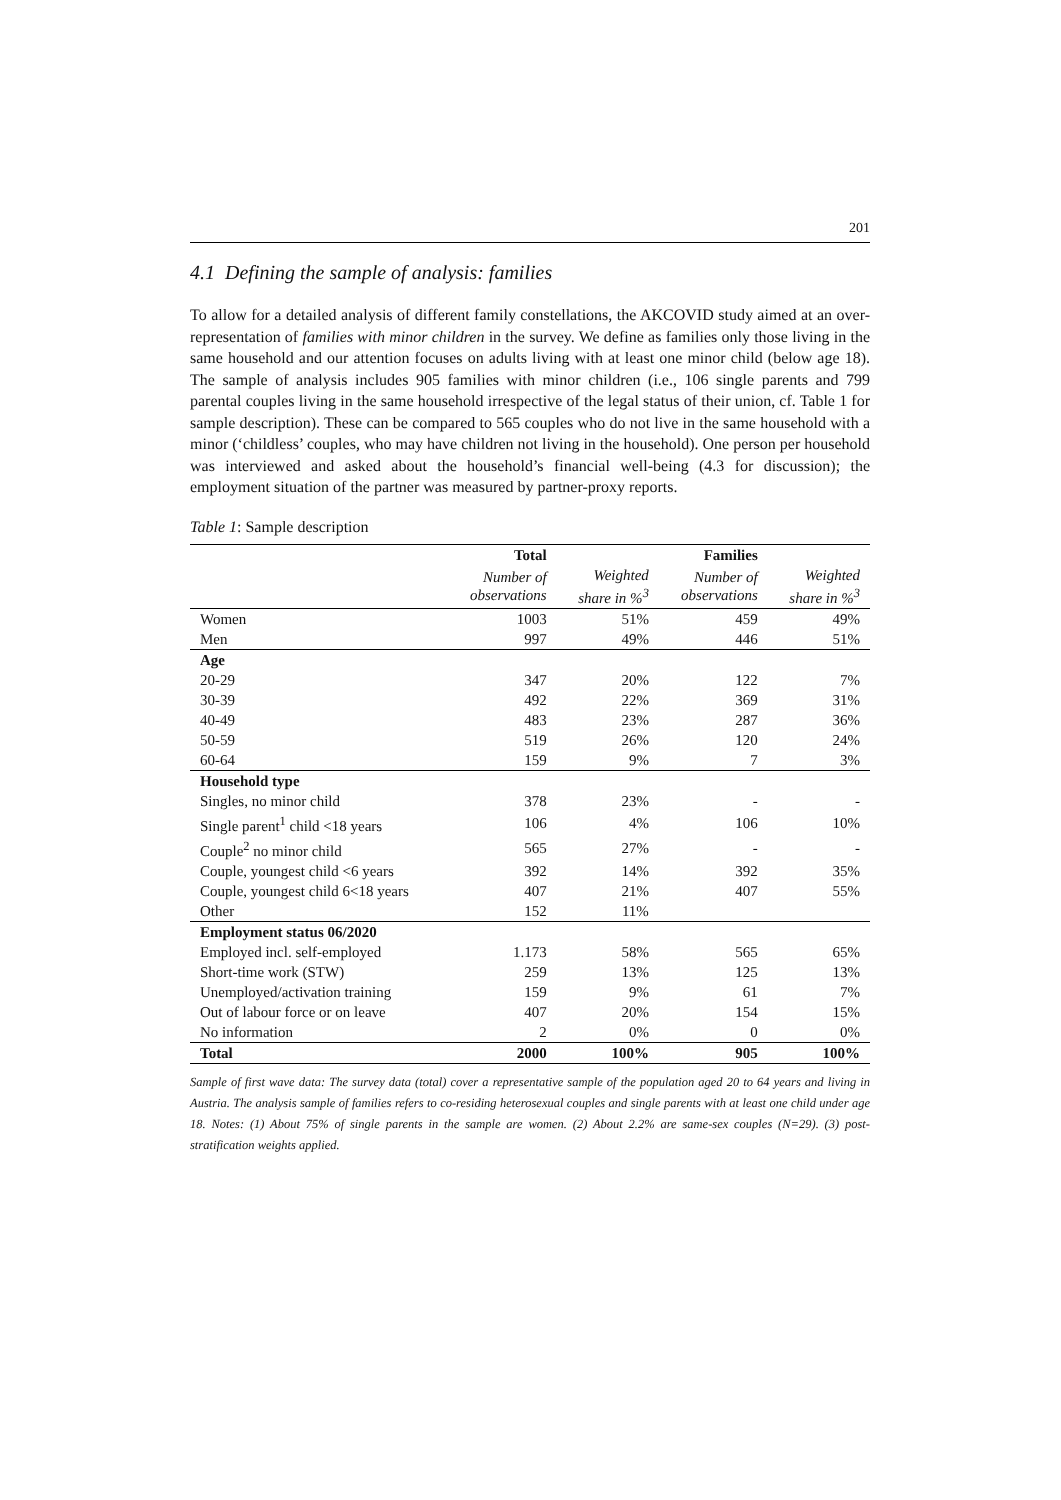201
4.1 Defining the sample of analysis: families
To allow for a detailed analysis of different family constellations, the AKCOVID study aimed at an over-representation of families with minor children in the survey. We define as families only those living in the same household and our attention focuses on adults living with at least one minor child (below age 18). The sample of analysis includes 905 families with minor children (i.e., 106 single parents and 799 parental couples living in the same household irrespective of the legal status of their union, cf. Table 1 for sample description). These can be compared to 565 couples who do not live in the same household with a minor (‘childless’ couples, who may have children not living in the household). One person per household was interviewed and asked about the household’s financial well-being (4.3 for discussion); the employment situation of the partner was measured by partner-proxy reports.
Table 1: Sample description
| | Total | | Families | |
| | Number of observations | Weighted share in %<sup>3</sup> | Number of observations | Weighted share in %<sup>3</sup> |
| Women | 1003 | 51% | 459 | 49% |
| Men | 997 | 49% | 446 | 51% |
| Age | | | | |
| 20-29 | 347 | 20% | 122 | 7% |
| 30-39 | 492 | 22% | 369 | 31% |
| 40-49 | 483 | 23% | 287 | 36% |
| 50-59 | 519 | 26% | 120 | 24% |
| 60-64 | 159 | 9% | 7 | 3% |
| Household type | | | | |
| Singles, no minor child | 378 | 23% | - | - |
| Single parent<sup>1</sup> child <18 years | 106 | 4% | 106 | 10% |
| Couple<sup>2</sup> no minor child | 565 | 27% | - | - |
| Couple, youngest child <6 years | 392 | 14% | 392 | 35% |
| Couple, youngest child 6<18 years | 407 | 21% | 407 | 55% |
| Other | 152 | 11% | | |
| Employment status 06/2020 | | | | |
| Employed incl. self-employed | 1.173 | 58% | 565 | 65% |
| Short-time work (STW) | 259 | 13% | 125 | 13% |
| Unemployed/activation training | 159 | 9% | 61 | 7% |
| Out of labour force or on leave | 407 | 20% | 154 | 15% |
| No information | 2 | 0% | 0 | 0% |
| Total | 2000 | 100% | 905 | 100% |
Sample of first wave data: The survey data (total) cover a representative sample of the population aged 20 to 64 years and living in Austria. The analysis sample of families refers to co-residing heterosexual couples and single parents with at least one child under age 18. Notes: (1) About 75% of single parents in the sample are women. (2) About 2.2% are same-sex couples (N=29). (3) post-stratification weights applied.